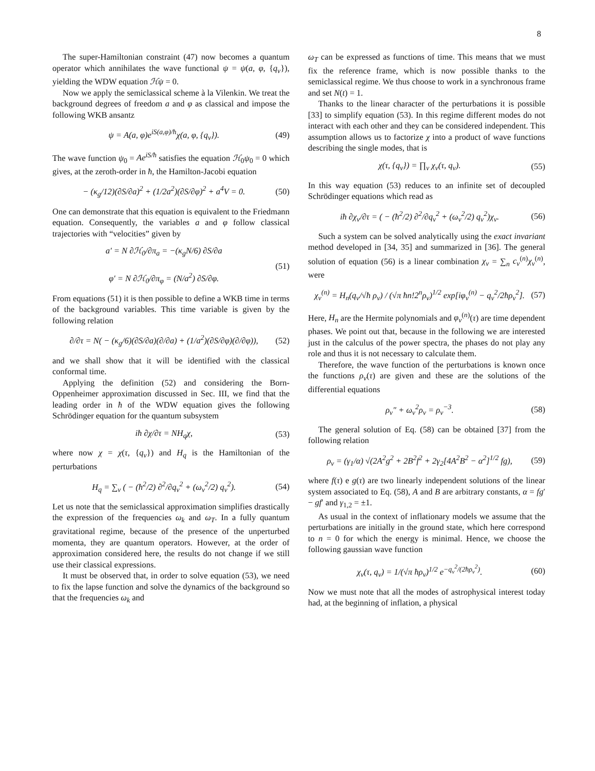8
The super-Hamiltonian constraint (47) now becomes a quantum operator which annihilates the wave functional ψ = ψ(a, φ, {q<sub>ν</sub>}), yielding the WDW equation ℋψ = 0.
Now we apply the semiclassical scheme à la Vilenkin. We treat the background degrees of freedom a and φ as classical and impose the following WKB ansantz
ψ = A(a, φ)e<sup>iS(a,φ)/ħ</sup>χ(a, φ, {q<sub>ν</sub>}). (49)
The wave function ψ<sub>0</sub> = Ae<sup>iS/ħ</sup> satisfies the equation ℋ<sub>0</sub>ψ<sub>0</sub> = 0 which gives, at the zeroth-order in ħ, the Hamilton-Jacobi equation
− (κ<sub>g</sub>/12)(∂S/∂a)<sup>2</sup> + (1/2a<sup>2</sup>)(∂S/∂φ)<sup>2</sup> + a<sup>4</sup>V = 0. (50)
One can demonstrate that this equation is equivalent to the Friedmann equation. Consequently, the variables a and φ follow classical trajectories with “velocities” given by
a′ = N ∂ℋ<sub>0</sub>/∂π<sub>a</sub> = −(κ<sub>g</sub>N/6) ∂S/∂a
φ′ = N ∂ℋ<sub>0</sub>/∂π<sub>φ</sub> = (N/a<sup>2</sup>) ∂S/∂φ. (51)
From equations (51) it is then possible to define a WKB time in terms of the background variables. This time variable is given by the following relation
∂/∂τ = N( − (κ<sub>g</sub>/6)(∂S/∂a)(∂/∂a) + (1/a<sup>2</sup>)(∂S/∂φ)(∂/∂φ)), (52)
and we shall show that it will be identified with the classical conformal time.
Applying the definition (52) and considering the Born-Oppenheimer approximation discussed in Sec. III, we find that the leading order in ħ of the WDW equation gives the following Schrödinger equation for the quantum subsystem
iħ ∂χ/∂τ = NH<sub>q</sub>χ, (53)
where now χ = χ(τ, {q<sub>ν</sub>}) and H<sub>q</sub> is the Hamiltonian of the perturbations
H<sub>q</sub> = ∑<sub>ν</sub> ( − (ħ<sup>2</sup>/2) ∂<sup>2</sup>/∂q<sub>ν</sub><sup>2</sup> + (ω<sub>ν</sub><sup>2</sup>/2) q<sub>ν</sub><sup>2</sup>). (54)
Let us note that the semiclassical approximation simplifies drastically the expression of the frequencies ω<sub>k</sub> and ω<sub>T</sub>. In a fully quantum gravitational regime, because of the presence of the unperturbed momenta, they are quantum operators. However, at the order of approximation considered here, the results do not change if we still use their classical expressions.
It must be observed that, in order to solve equation (53), we need to fix the lapse function and solve the dynamics of the background so that the frequencies ω<sub>k</sub> and
ω<sub>T</sub> can be expressed as functions of time. This means that we must fix the reference frame, which is now possible thanks to the semiclassical regime. We thus choose to work in a synchronous frame and set N(t) = 1.
Thanks to the linear character of the perturbations it is possible [33] to simplify equation (53). In this regime different modes do not interact with each other and they can be considered independent. This assumption allows us to factorize χ into a product of wave functions describing the single modes, that is
χ(τ, {q<sub>ν</sub>}) = ∏<sub>ν</sub> χ<sub>ν</sub>(τ, q<sub>ν</sub>). (55)
In this way equation (53) reduces to an infinite set of decoupled Schrödinger equations which read as
iħ ∂χ<sub>ν</sub>/∂τ = ( − (ħ<sup>2</sup>/2) ∂<sup>2</sup>/∂q<sub>ν</sub><sup>2</sup> + (ω<sub>ν</sub><sup>2</sup>/2) q<sub>ν</sub><sup>2</sup>)χ<sub>ν</sub>. (56)
Such a system can be solved analytically using the exact invariant method developed in [34, 35] and summarized in [36]. The general solution of equation (56) is a linear combination χ<sub>ν</sub> = ∑<sub>n</sub> c<sub>ν</sub><sup>(n)</sup>χ<sub>ν</sub><sup>(n)</sup>, were
χ<sub>ν</sub><sup>(n)</sup> = H<sub>n</sub>(q<sub>ν</sub>/√ħ ρ<sub>ν</sub>) / (√π ħn!2<sup>n</sup>ρ<sub>ν</sub>)<sup>1/2</sup> exp[iφ<sub>ν</sub><sup>(n)</sup> − q<sub>ν</sub><sup>2</sup>/2ħρ<sub>ν</sub><sup>2</sup>]. (57)
Here, H<sub>n</sub> are the Hermite polynomials and φ<sub>ν</sub><sup>(n)</sup>(τ) are time dependent phases. We point out that, because in the following we are interested just in the calculus of the power spectra, the phases do not play any role and thus it is not necessary to calculate them.
Therefore, the wave function of the perturbations is known once the functions ρ<sub>ν</sub>(τ) are given and these are the solutions of the differential equations
ρ<sub>ν</sub>″ + ω<sub>ν</sub><sup>2</sup>ρ<sub>ν</sub> = ρ<sub>ν</sub><sup>−3</sup>. (58)
The general solution of Eq. (58) can be obtained [37] from the following relation
ρ<sub>ν</sub> = (γ<sub>1</sub>/α) √(2A<sup>2</sup>g<sup>2</sup> + 2B<sup>2</sup>f<sup>2</sup> + 2γ<sub>2</sub>[4A<sup>2</sup>B<sup>2</sup> − α<sup>2</sup>]<sup>1/2</sup> fg), (59)
where f(τ) e g(τ) are two linearly independent solutions of the linear system associated to Eq. (58), A and B are arbitrary constants, α = fg′ − gf′ and γ<sub>1,2</sub> = ±1.
As usual in the context of inflationary models we assume that the perturbations are initially in the ground state, which here correspond to n = 0 for which the energy is minimal. Hence, we choose the following gaussian wave function
χ<sub>ν</sub>(τ, q<sub>ν</sub>) = 1/(√π ħρ<sub>ν</sub>)<sup>1/2</sup> e<sup>−q<sub>ν</sub><sup>2</sup>/(2ħρ<sub>ν</sub><sup>2</sup>)</sup>. (60)
Now we must note that all the modes of astrophysical interest today had, at the beginning of inflation, a physical